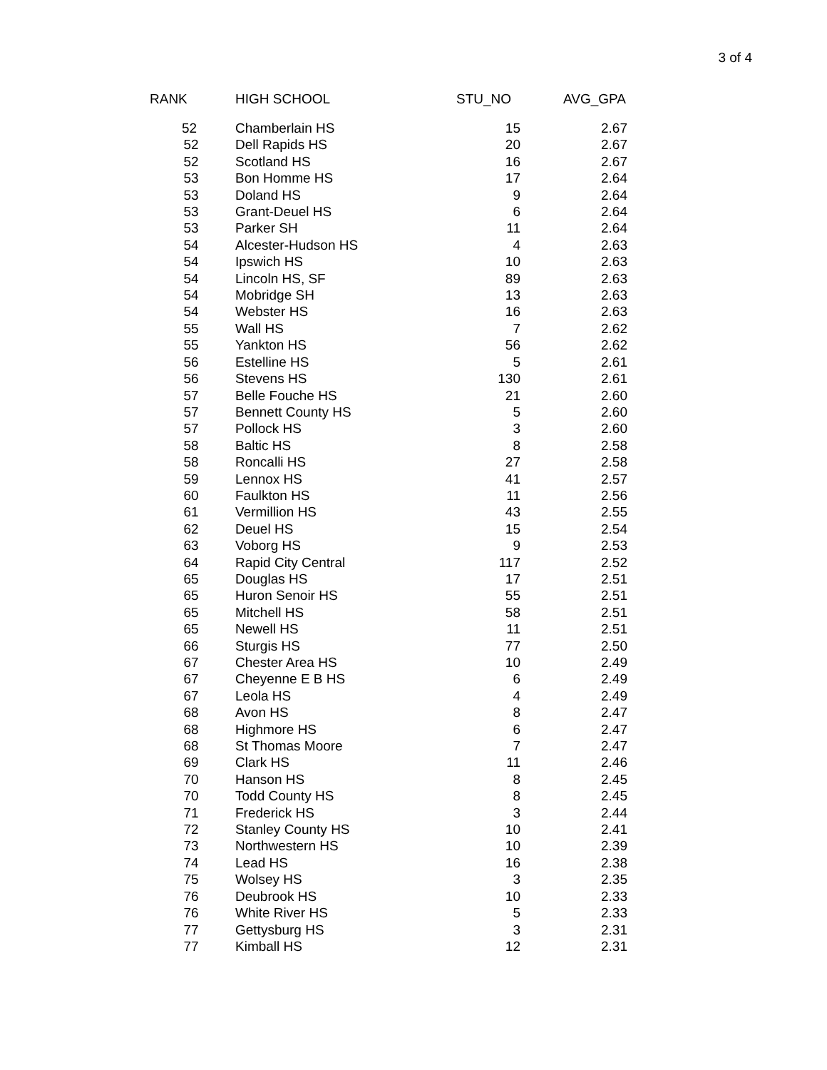3 of 4
| RANK | HIGH SCHOOL | STU_NO | AVG_GPA |
| --- | --- | --- | --- |
| 52 | Chamberlain HS | 15 | 2.67 |
| 52 | Dell Rapids HS | 20 | 2.67 |
| 52 | Scotland HS | 16 | 2.67 |
| 53 | Bon Homme HS | 17 | 2.64 |
| 53 | Doland HS | 9 | 2.64 |
| 53 | Grant-Deuel HS | 6 | 2.64 |
| 53 | Parker SH | 11 | 2.64 |
| 54 | Alcester-Hudson HS | 4 | 2.63 |
| 54 | Ipswich HS | 10 | 2.63 |
| 54 | Lincoln HS, SF | 89 | 2.63 |
| 54 | Mobridge SH | 13 | 2.63 |
| 54 | Webster HS | 16 | 2.63 |
| 55 | Wall HS | 7 | 2.62 |
| 55 | Yankton HS | 56 | 2.62 |
| 56 | Estelline HS | 5 | 2.61 |
| 56 | Stevens HS | 130 | 2.61 |
| 57 | Belle Fouche HS | 21 | 2.60 |
| 57 | Bennett County HS | 5 | 2.60 |
| 57 | Pollock HS | 3 | 2.60 |
| 58 | Baltic HS | 8 | 2.58 |
| 58 | Roncalli HS | 27 | 2.58 |
| 59 | Lennox HS | 41 | 2.57 |
| 60 | Faulkton HS | 11 | 2.56 |
| 61 | Vermillion HS | 43 | 2.55 |
| 62 | Deuel HS | 15 | 2.54 |
| 63 | Voborg HS | 9 | 2.53 |
| 64 | Rapid City Central | 117 | 2.52 |
| 65 | Douglas HS | 17 | 2.51 |
| 65 | Huron Senoir HS | 55 | 2.51 |
| 65 | Mitchell HS | 58 | 2.51 |
| 65 | Newell HS | 11 | 2.51 |
| 66 | Sturgis HS | 77 | 2.50 |
| 67 | Chester Area HS | 10 | 2.49 |
| 67 | Cheyenne E B HS | 6 | 2.49 |
| 67 | Leola HS | 4 | 2.49 |
| 68 | Avon HS | 8 | 2.47 |
| 68 | Highmore HS | 6 | 2.47 |
| 68 | St Thomas Moore | 7 | 2.47 |
| 69 | Clark HS | 11 | 2.46 |
| 70 | Hanson HS | 8 | 2.45 |
| 70 | Todd County HS | 8 | 2.45 |
| 71 | Frederick HS | 3 | 2.44 |
| 72 | Stanley County HS | 10 | 2.41 |
| 73 | Northwestern HS | 10 | 2.39 |
| 74 | Lead HS | 16 | 2.38 |
| 75 | Wolsey HS | 3 | 2.35 |
| 76 | Deubrook HS | 10 | 2.33 |
| 76 | White River HS | 5 | 2.33 |
| 77 | Gettysburg HS | 3 | 2.31 |
| 77 | Kimball HS | 12 | 2.31 |